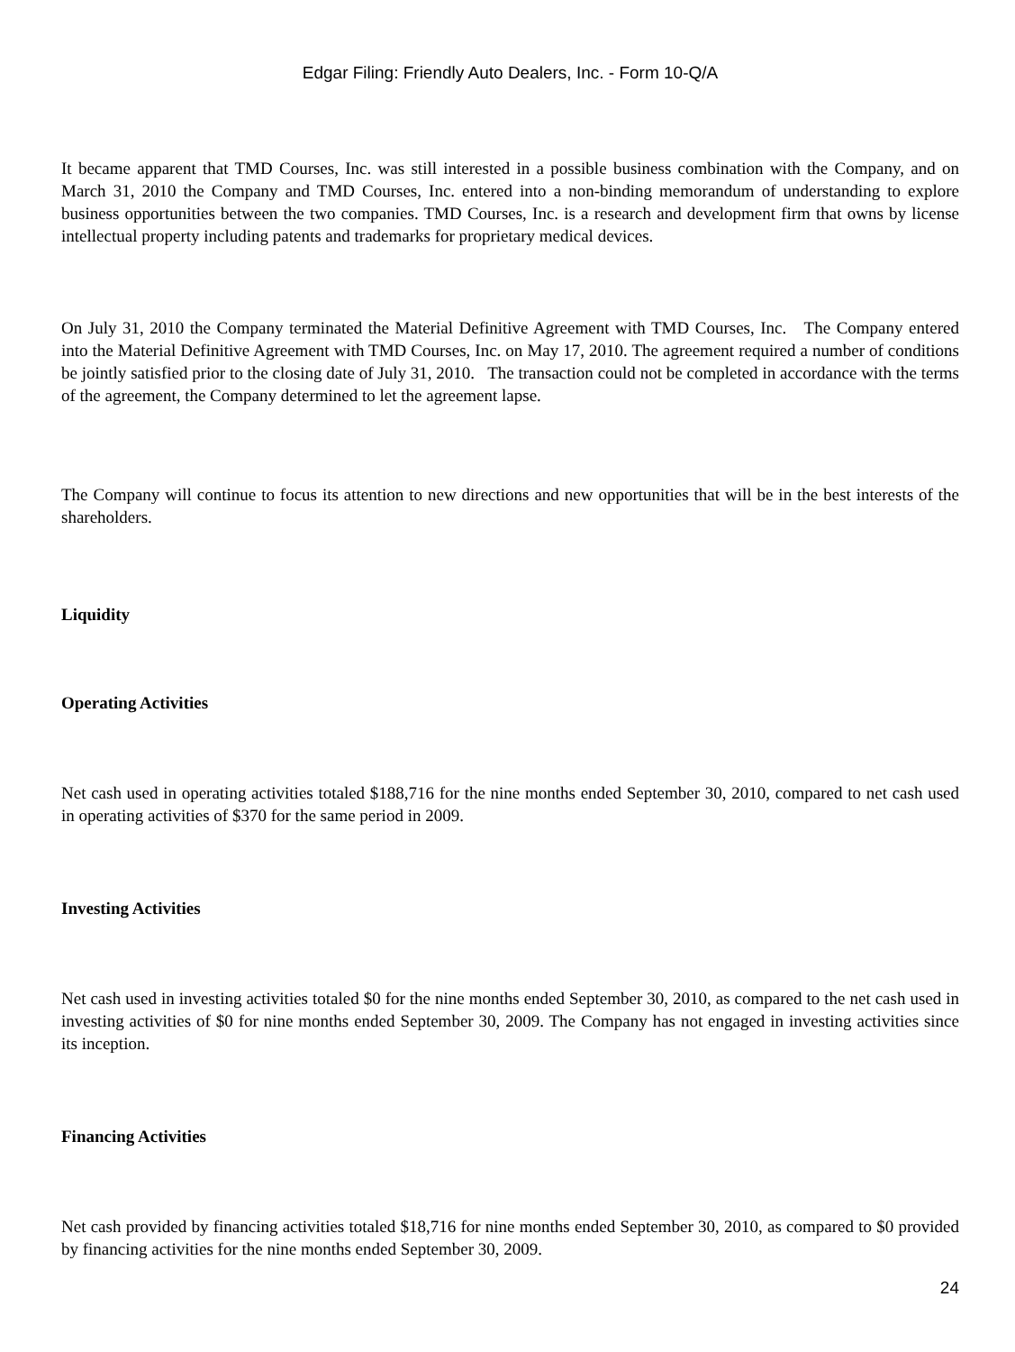Edgar Filing: Friendly Auto Dealers, Inc. - Form 10-Q/A
It became apparent that TMD Courses, Inc. was still interested in a possible business combination with the Company, and on March 31, 2010 the Company and TMD Courses, Inc. entered into a non-binding memorandum of understanding to explore business opportunities between the two companies. TMD Courses, Inc. is a research and development firm that owns by license intellectual property including patents and trademarks for proprietary medical devices.
On July 31, 2010 the Company terminated the Material Definitive Agreement with TMD Courses, Inc. The Company entered into the Material Definitive Agreement with TMD Courses, Inc. on May 17, 2010. The agreement required a number of conditions be jointly satisfied prior to the closing date of July 31, 2010. The transaction could not be completed in accordance with the terms of the agreement, the Company determined to let the agreement lapse.
The Company will continue to focus its attention to new directions and new opportunities that will be in the best interests of the shareholders.
Liquidity
Operating Activities
Net cash used in operating activities totaled $188,716 for the nine months ended September 30, 2010, compared to net cash used in operating activities of $370 for the same period in 2009.
Investing Activities
Net cash used in investing activities totaled $0 for the nine months ended September 30, 2010, as compared to the net cash used in investing activities of $0 for nine months ended September 30, 2009. The Company has not engaged in investing activities since its inception.
Financing Activities
Net cash provided by financing activities totaled $18,716 for nine months ended September 30, 2010, as compared to $0 provided by financing activities for the nine months ended September 30, 2009.
24